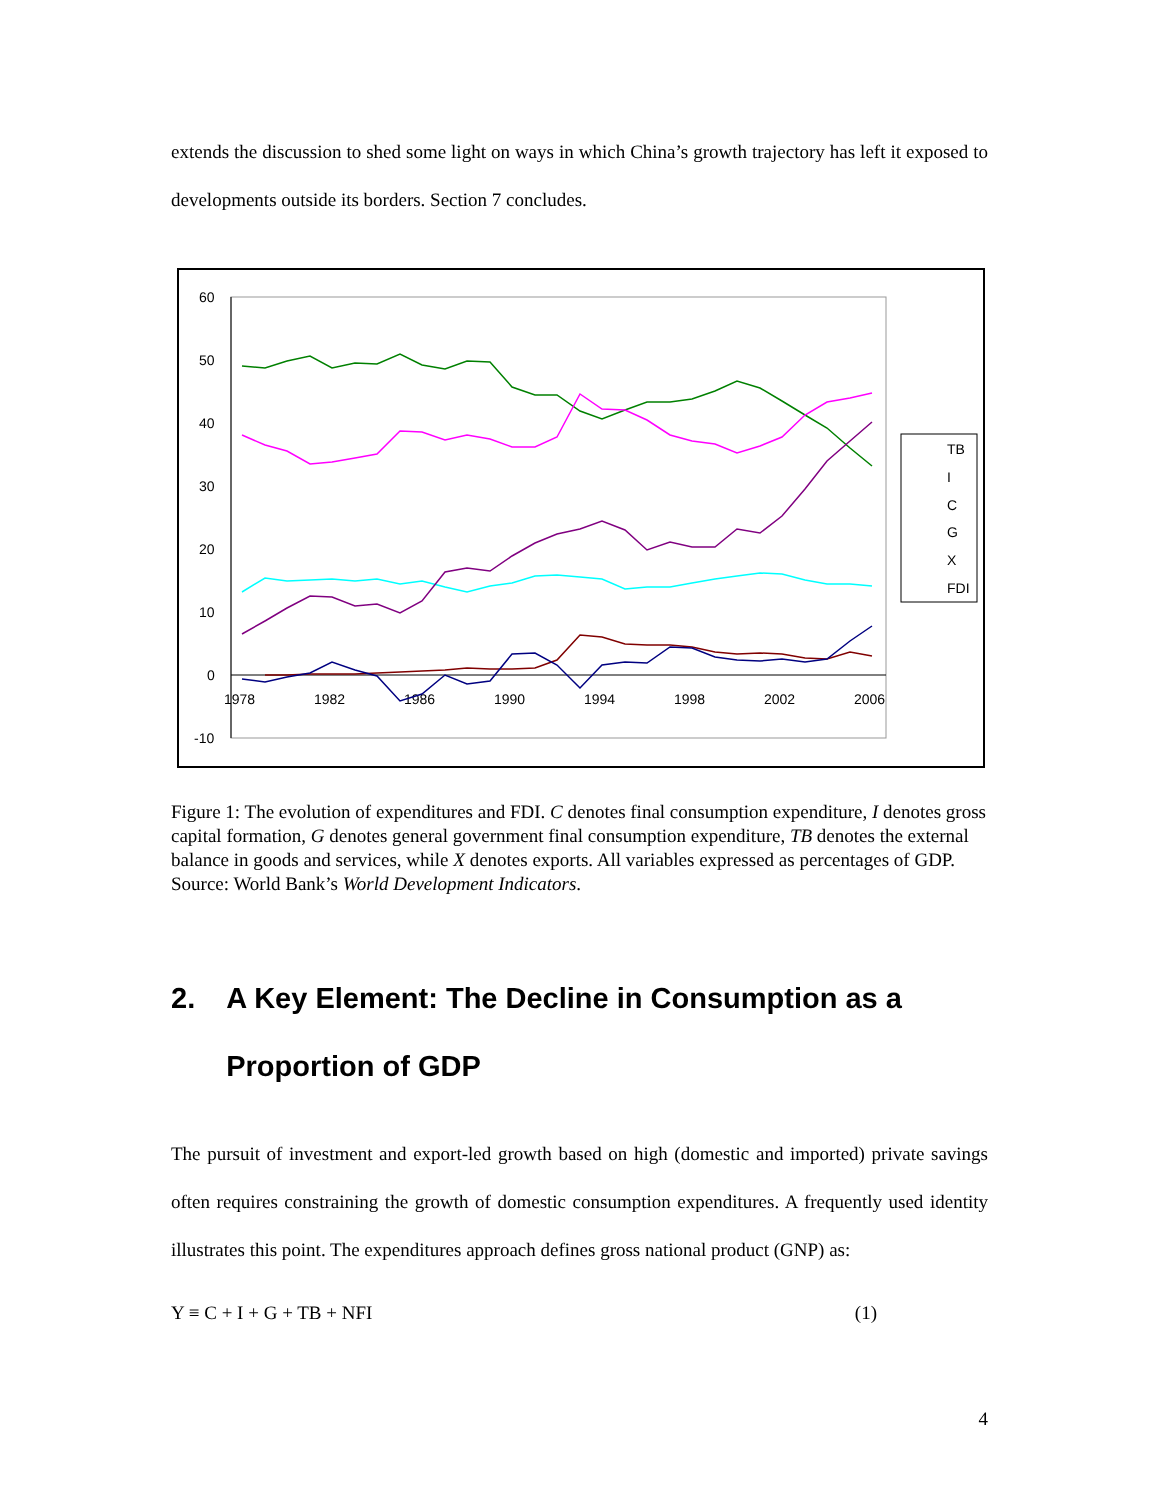extends the discussion to shed some light on ways in which China’s growth trajectory has left it exposed to developments outside its borders. Section 7 concludes.
60
50
40
30
20
10
0
-10
1978
1982
1986
1990
1994
1998
2002
2006
TB
I
C
G
X
FDI
Figure 1: The evolution of expenditures and FDI. C denotes final consumption expenditure, I denotes gross capital formation, G denotes general government final consumption expenditure, TB denotes the external balance in goods and services, while X denotes exports. All variables expressed as percentages of GDP. Source: World Bank’s World Development Indicators.
2. A Key Element: The Decline in Consumption as a Proportion of GDP
The pursuit of investment and export-led growth based on high (domestic and imported) private savings often requires constraining the growth of domestic consumption expenditures. A frequently used identity illustrates this point. The expenditures approach defines gross national product (GNP) as:
Y ≡ C + I + G + TB + NFI (1)
4